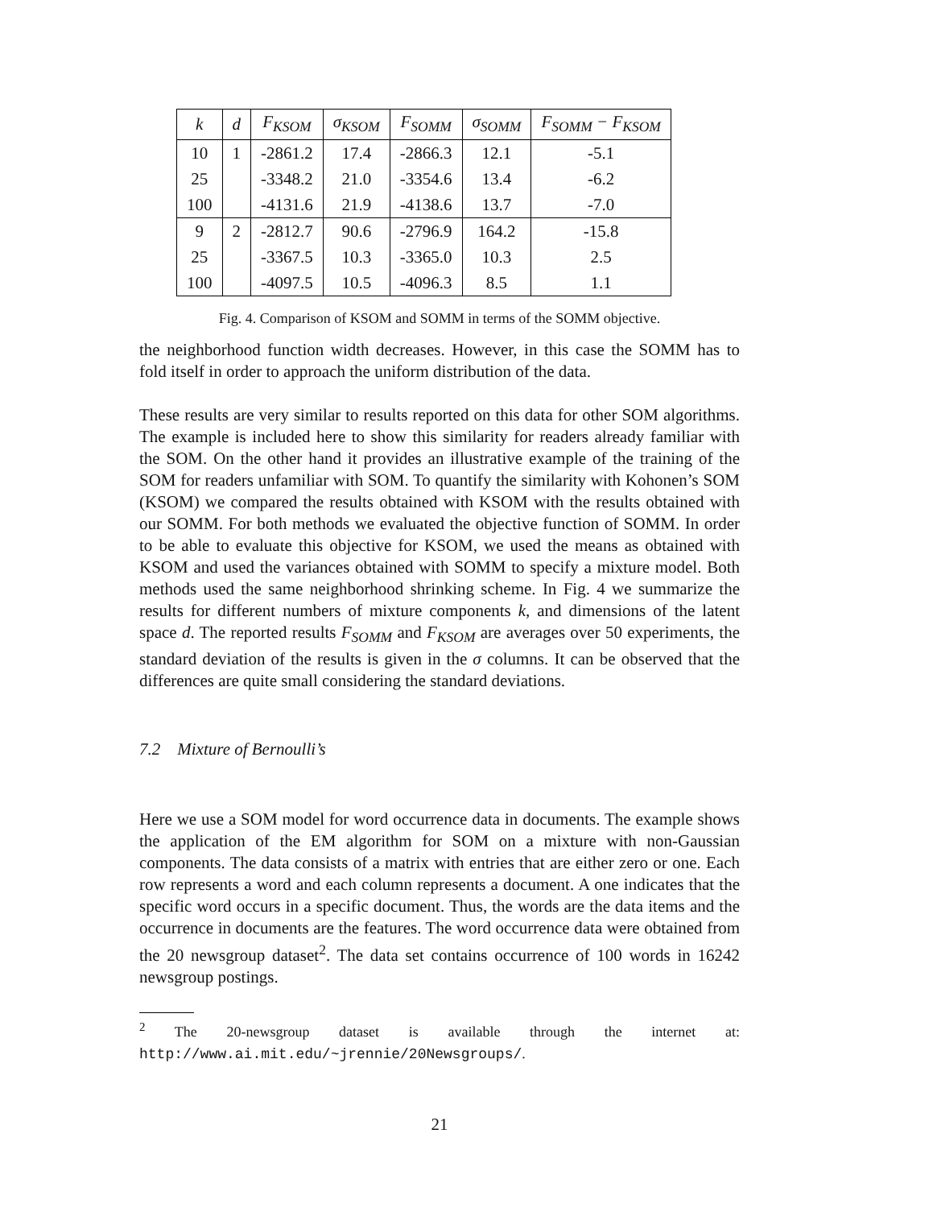| k | d | F<sub>KSOM</sub> | σ<sub>KSOM</sub> | F<sub>SOMM</sub> | σ<sub>SOMM</sub> | F<sub>SOMM</sub> − F<sub>KSOM</sub> |
| --- | --- | --- | --- | --- | --- | --- |
| 10 | 1 | -2861.2 | 17.4 | -2866.3 | 12.1 | -5.1 |
| 25 | | -3348.2 | 21.0 | -3354.6 | 13.4 | -6.2 |
| 100 | | -4131.6 | 21.9 | -4138.6 | 13.7 | -7.0 |
| 9 | 2 | -2812.7 | 90.6 | -2796.9 | 164.2 | -15.8 |
| 25 | | -3367.5 | 10.3 | -3365.0 | 10.3 | 2.5 |
| 100 | | -4097.5 | 10.5 | -4096.3 | 8.5 | 1.1 |
Fig. 4. Comparison of KSOM and SOMM in terms of the SOMM objective.
the neighborhood function width decreases. However, in this case the SOMM has to fold itself in order to approach the uniform distribution of the data.
These results are very similar to results reported on this data for other SOM algorithms. The example is included here to show this similarity for readers already familiar with the SOM. On the other hand it provides an illustrative example of the training of the SOM for readers unfamiliar with SOM. To quantify the similarity with Kohonen’s SOM (KSOM) we compared the results obtained with KSOM with the results obtained with our SOMM. For both methods we evaluated the objective function of SOMM. In order to be able to evaluate this objective for KSOM, we used the means as obtained with KSOM and used the variances obtained with SOMM to specify a mixture model. Both methods used the same neighborhood shrinking scheme. In Fig. 4 we summarize the results for different numbers of mixture components k, and dimensions of the latent space d. The reported results F<sub>SOMM</sub> and F<sub>KSOM</sub> are averages over 50 experiments, the standard deviation of the results is given in the σ columns. It can be observed that the differences are quite small considering the standard deviations.
7.2 Mixture of Bernoulli’s
Here we use a SOM model for word occurrence data in documents. The example shows the application of the EM algorithm for SOM on a mixture with non-Gaussian components. The data consists of a matrix with entries that are either zero or one. Each row represents a word and each column represents a document. A one indicates that the specific word occurs in a specific document. Thus, the words are the data items and the occurrence in documents are the features. The word occurrence data were obtained from the 20 newsgroup dataset<sup>2</sup>. The data set contains occurrence of 100 words in 16242 newsgroup postings.
<sup>2</sup> The 20-newsgroup dataset is available through the internet at: http://www.ai.mit.edu/~jrennie/20Newsgroups/.
21